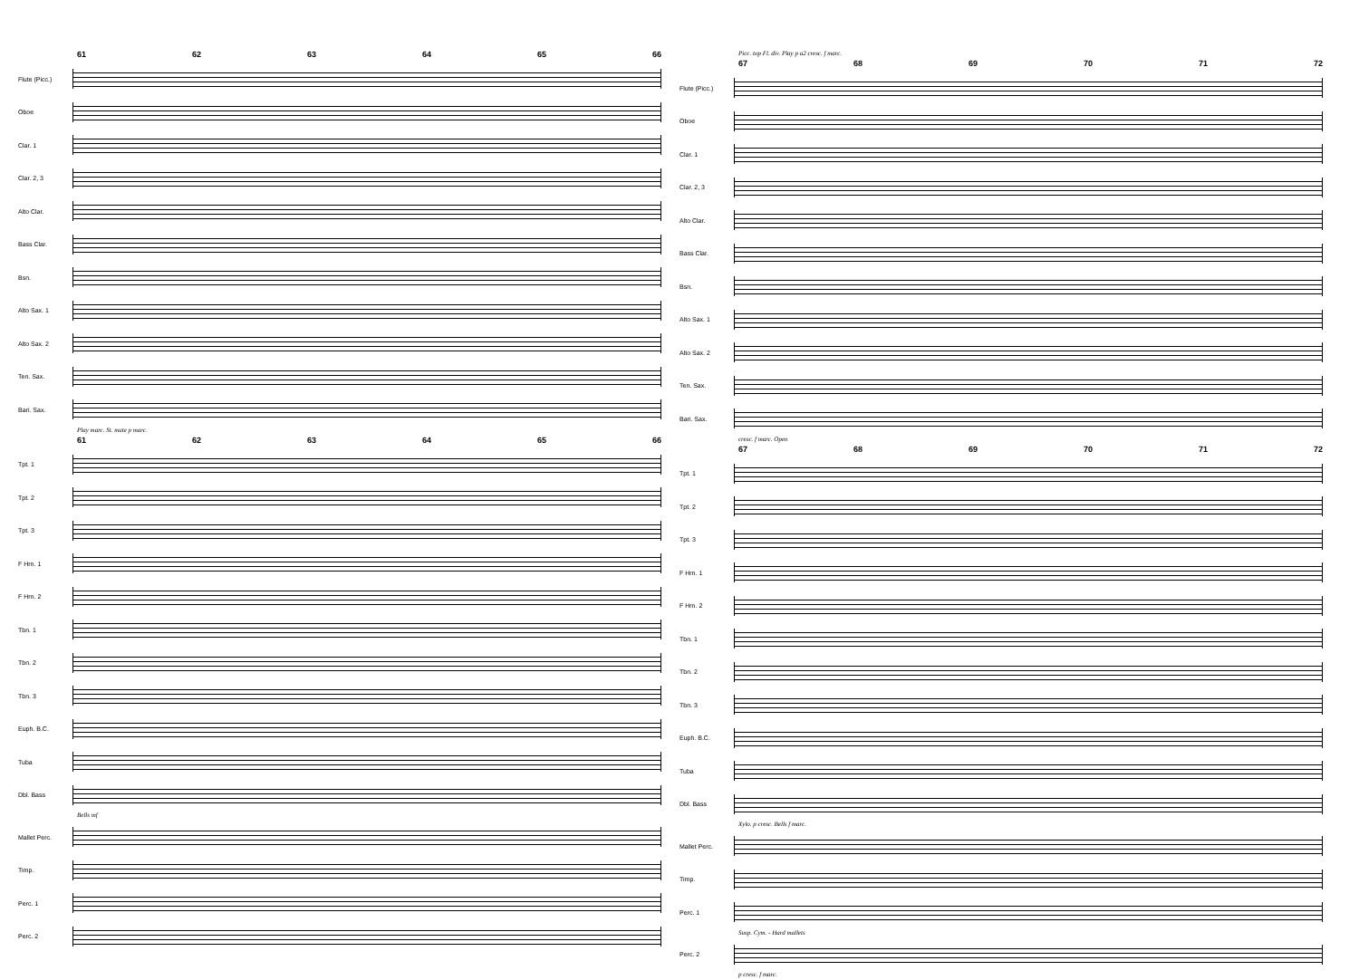61 62 63 64 65 66
Flute (Picc.)
Oboe
Clar. 1
Clar. 2, 3
Alto Clar.
Bass Clar.
Bsn.
Alto Sax. 1
Alto Sax. 2
Ten. Sax.
Bari. Sax.
Play marc. St. mute p marc.
61 62 63 64 65 66
Tpt. 1
Tpt. 2
Tpt. 3
F Hrn. 1
F Hrn. 2
Tbn. 1
Tbn. 2
Tbn. 3
Euph. B.C.
Tuba
Dbl. Bass
Bells mf
Mallet Perc.
Timp.
Perc. 1
Perc. 2
Picc. top Fl. div. Play p a2 cresc. f marc.
67 68 69 70 71 72
Flute (Picc.)
Oboe
Clar. 1
Clar. 2, 3
Alto Clar.
Bass Clar.
Bsn.
Alto Sax. 1
Alto Sax. 2
Ten. Sax.
Bari. Sax.
cresc. f marc. Open
67 68 69 70 71 72
Tpt. 1
Tpt. 2
Tpt. 3
F Hrn. 1
F Hrn. 2
Tbn. 1
Tbn. 2
Tbn. 3
Euph. B.C.
Tuba
Dbl. Bass
Xylo. p cresc. Bells f marc.
Mallet Perc.
Timp.
Perc. 1
Susp. Cym. - Hard mallets
Perc. 2
p cresc. f marc.